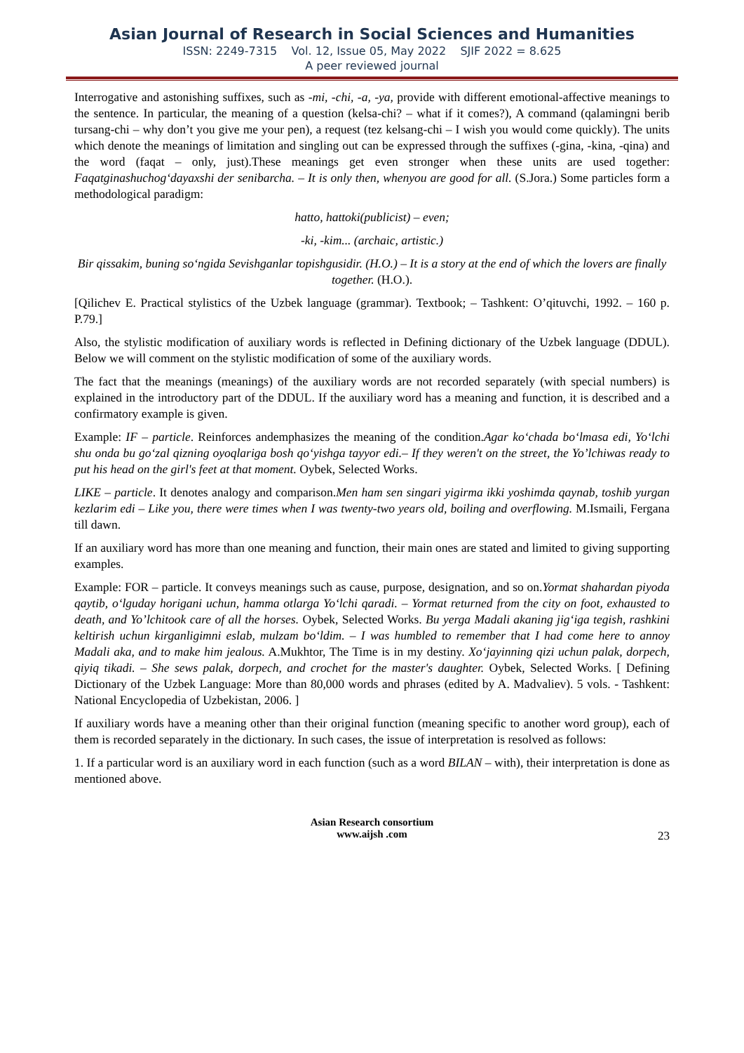Asian Journal of Research in Social Sciences and Humanities
ISSN: 2249-7315 Vol. 12, Issue 05, May 2022 SJIF 2022 = 8.625
A peer reviewed journal
Interrogative and astonishing suffixes, such as -mi, -chi, -a, -ya, provide with different emotional-affective meanings to the sentence. In particular, the meaning of a question (kelsa-chi? – what if it comes?), A command (qalamingni berib tursang-chi – why don’t you give me your pen), a request (tez kelsang-chi – I wish you would come quickly). The units which denote the meanings of limitation and singling out can be expressed through the suffixes (-gina, -kina, -qina) and the word (faqat – only, just).These meanings get even stronger when these units are used together: Faqatginashuchog‘dayaxshi der senibarcha. – It is only then, whenyou are good for all. (S.Jora.) Some particles form a methodological paradigm:
hatto, hattoki(publicist) – even;
-ki, -kim... (archaic, artistic.)
Bir qissakim, buning so‘ngida Sevishganlar topishgusidir. (H.O.) – It is a story at the end of which the lovers are finally together. (H.O.).
[Qilichev E. Practical stylistics of the Uzbek language (grammar). Textbook; – Tashkent: O’qituvchi, 1992. – 160 p. P.79.]
Also, the stylistic modification of auxiliary words is reflected in Defining dictionary of the Uzbek language (DDUL). Below we will comment on the stylistic modification of some of the auxiliary words.
The fact that the meanings (meanings) of the auxiliary words are not recorded separately (with special numbers) is explained in the introductory part of the DDUL. If the auxiliary word has a meaning and function, it is described and a confirmatory example is given.
Example: IF – particle. Reinforces andemphasizes the meaning of the condition.Agar ko‘chada bo‘lmasa edi, Yo‘lchi shu onda bu go‘zal qizning oyoqlariga bosh qo‘yishga tayyor edi.– If they weren't on the street, the Yo’lchiwas ready to put his head on the girl's feet at that moment. Oybek, Selected Works.
LIKE – particle. It denotes analogy and comparison.Men ham sen singari yigirma ikki yoshimda qaynab, toshib yurgan kezlarim edi – Like you, there were times when I was twenty-two years old, boiling and overflowing. M.Ismaili, Fergana till dawn.
If an auxiliary word has more than one meaning and function, their main ones are stated and limited to giving supporting examples.
Example: FOR – particle. It conveys meanings such as cause, purpose, designation, and so on.Yormat shahardan piyoda qaytib, o‘lguday horigani uchun, hamma otlarga Yo‘lchi qaradi. – Yormat returned from the city on foot, exhausted to death, and Yo’lchitook care of all the horses. Oybek, Selected Works. Bu yerga Madali akaning jig‘iga tegish, rashkini keltirish uchun kirganligimni eslab, mulzam bo‘ldim. – I was humbled to remember that I had come here to annoy Madali aka, and to make him jealous. A.Mukhtor, The Time is in my destiny. Xo‘jayinning qizi uchun palak, dorpech, qiyiq tikadi. – She sews palak, dorpech, and crochet for the master's daughter. Oybek, Selected Works. [ Defining Dictionary of the Uzbek Language: More than 80,000 words and phrases (edited by A. Madvaliev). 5 vols. - Tashkent: National Encyclopedia of Uzbekistan, 2006. ]
If auxiliary words have a meaning other than their original function (meaning specific to another word group), each of them is recorded separately in the dictionary. In such cases, the issue of interpretation is resolved as follows:
1. If a particular word is an auxiliary word in each function (such as a word BILAN – with), their interpretation is done as mentioned above.
Asian Research consortium
www.aijsh .com
23